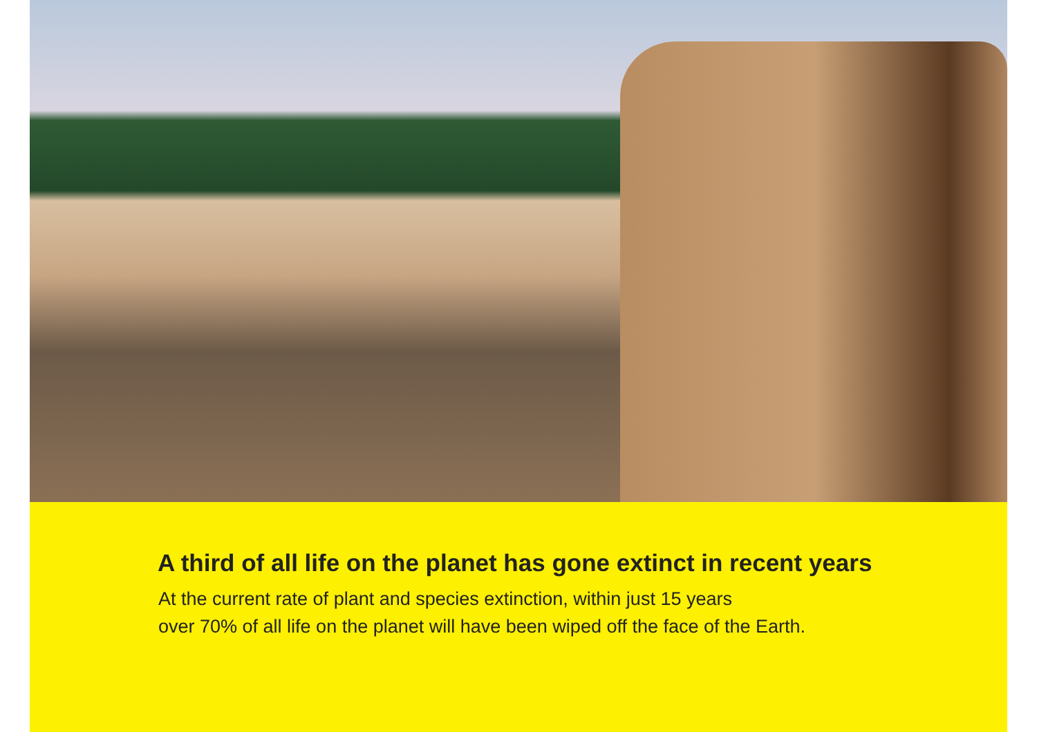A third of all life on the planet has gone extinct in recent years
At the current rate of plant and species extinction, within just 15 years
over 70% of all life on the planet will have been wiped off the face of the Earth.